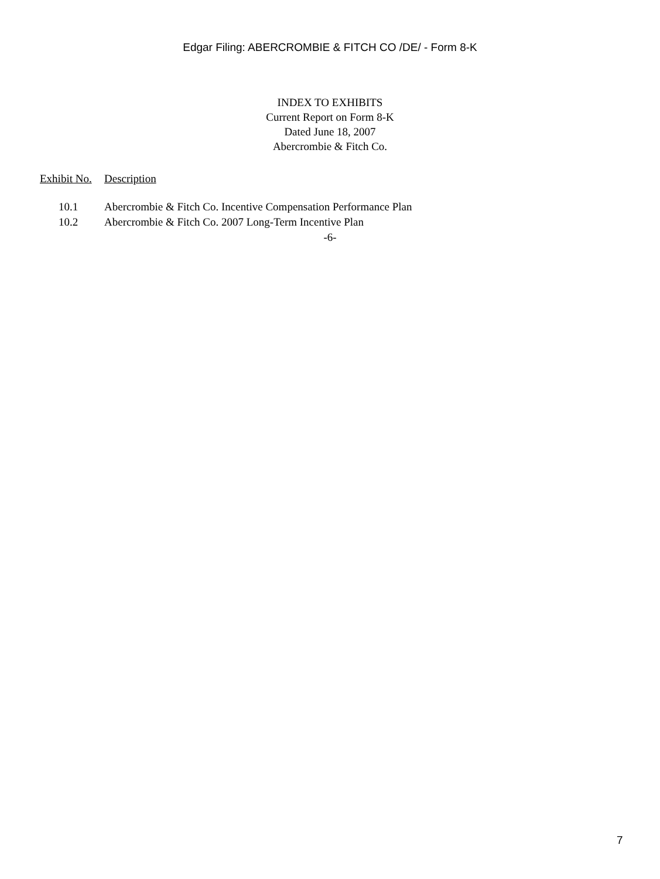Edgar Filing: ABERCROMBIE & FITCH CO /DE/ - Form 8-K
INDEX TO EXHIBITS
Current Report on Form 8-K
Dated June 18, 2007
Abercrombie & Fitch Co.
| Exhibit No. | Description |
| --- | --- |
| 10.1 | Abercrombie & Fitch Co. Incentive Compensation Performance Plan |
| 10.2 | Abercrombie & Fitch Co. 2007 Long-Term Incentive Plan |
-6-
7